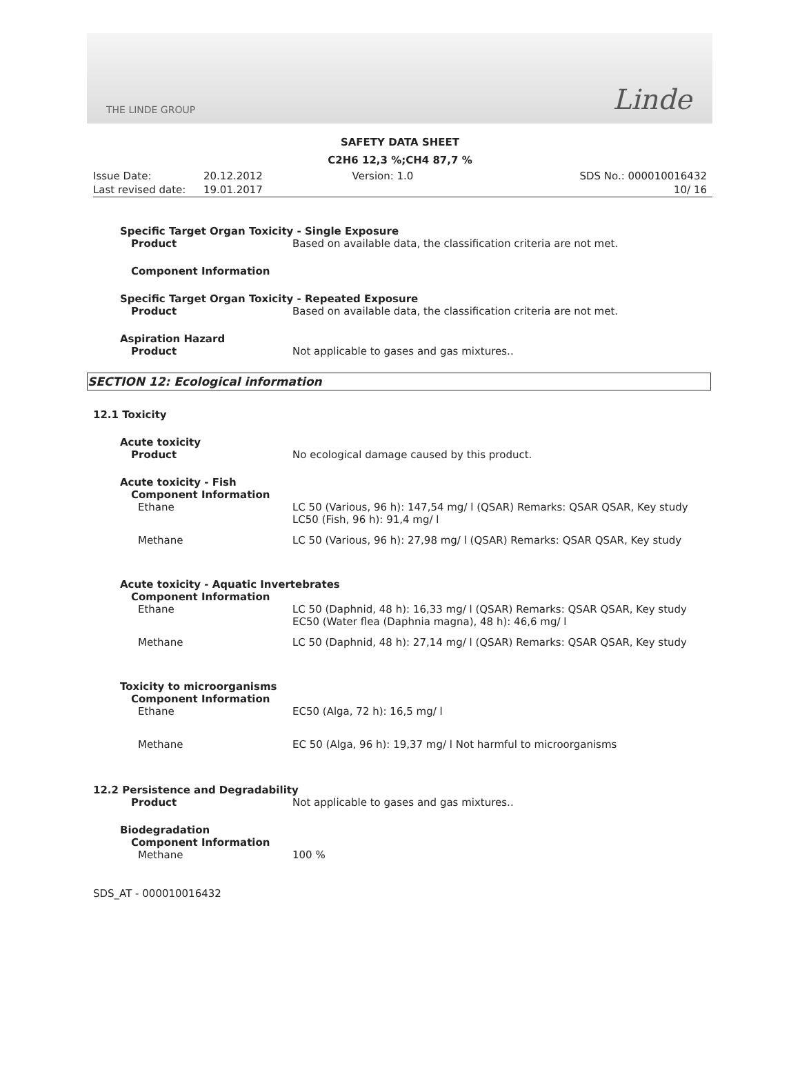THE LINDE GROUP Linde
SAFETY DATA SHEET
C2H6 12,3 %;CH4 87,7 %
Issue Date:
Last revised date:
20.12.2012
19.01.2017
Version: 1.0 SDS No.: 000010016432
10/ 16
Specific Target Organ Toxicity - Single Exposure
Product Based on available data, the classification criteria are not met.
Component Information
Specific Target Organ Toxicity - Repeated Exposure
Product Based on available data, the classification criteria are not met.
Aspiration Hazard
Product Not applicable to gases and gas mixtures..
SECTION 12: Ecological information
12.1 Toxicity
Acute toxicity
Product No ecological damage caused by this product.
Acute toxicity - Fish
Component Information
Ethane LC 50 (Various, 96 h): 147,54 mg/ l (QSAR) Remarks: QSAR QSAR, Key study
LC50 (Fish, 96 h): 91,4 mg/ l
Methane LC 50 (Various, 96 h): 27,98 mg/ l (QSAR) Remarks: QSAR QSAR, Key study
Acute toxicity - Aquatic Invertebrates
Component Information
Ethane LC 50 (Daphnid, 48 h): 16,33 mg/ l (QSAR) Remarks: QSAR QSAR, Key study
EC50 (Water flea (Daphnia magna), 48 h): 46,6 mg/ l
Methane LC 50 (Daphnid, 48 h): 27,14 mg/ l (QSAR) Remarks: QSAR QSAR, Key study
Toxicity to microorganisms
Component Information
Ethane EC50 (Alga, 72 h): 16,5 mg/ l
Methane EC 50 (Alga, 96 h): 19,37 mg/ l Not harmful to microorganisms
12.2 Persistence and Degradability
Product Not applicable to gases and gas mixtures..
Biodegradation
Component Information
Methane 100 %
SDS_AT - 000010016432